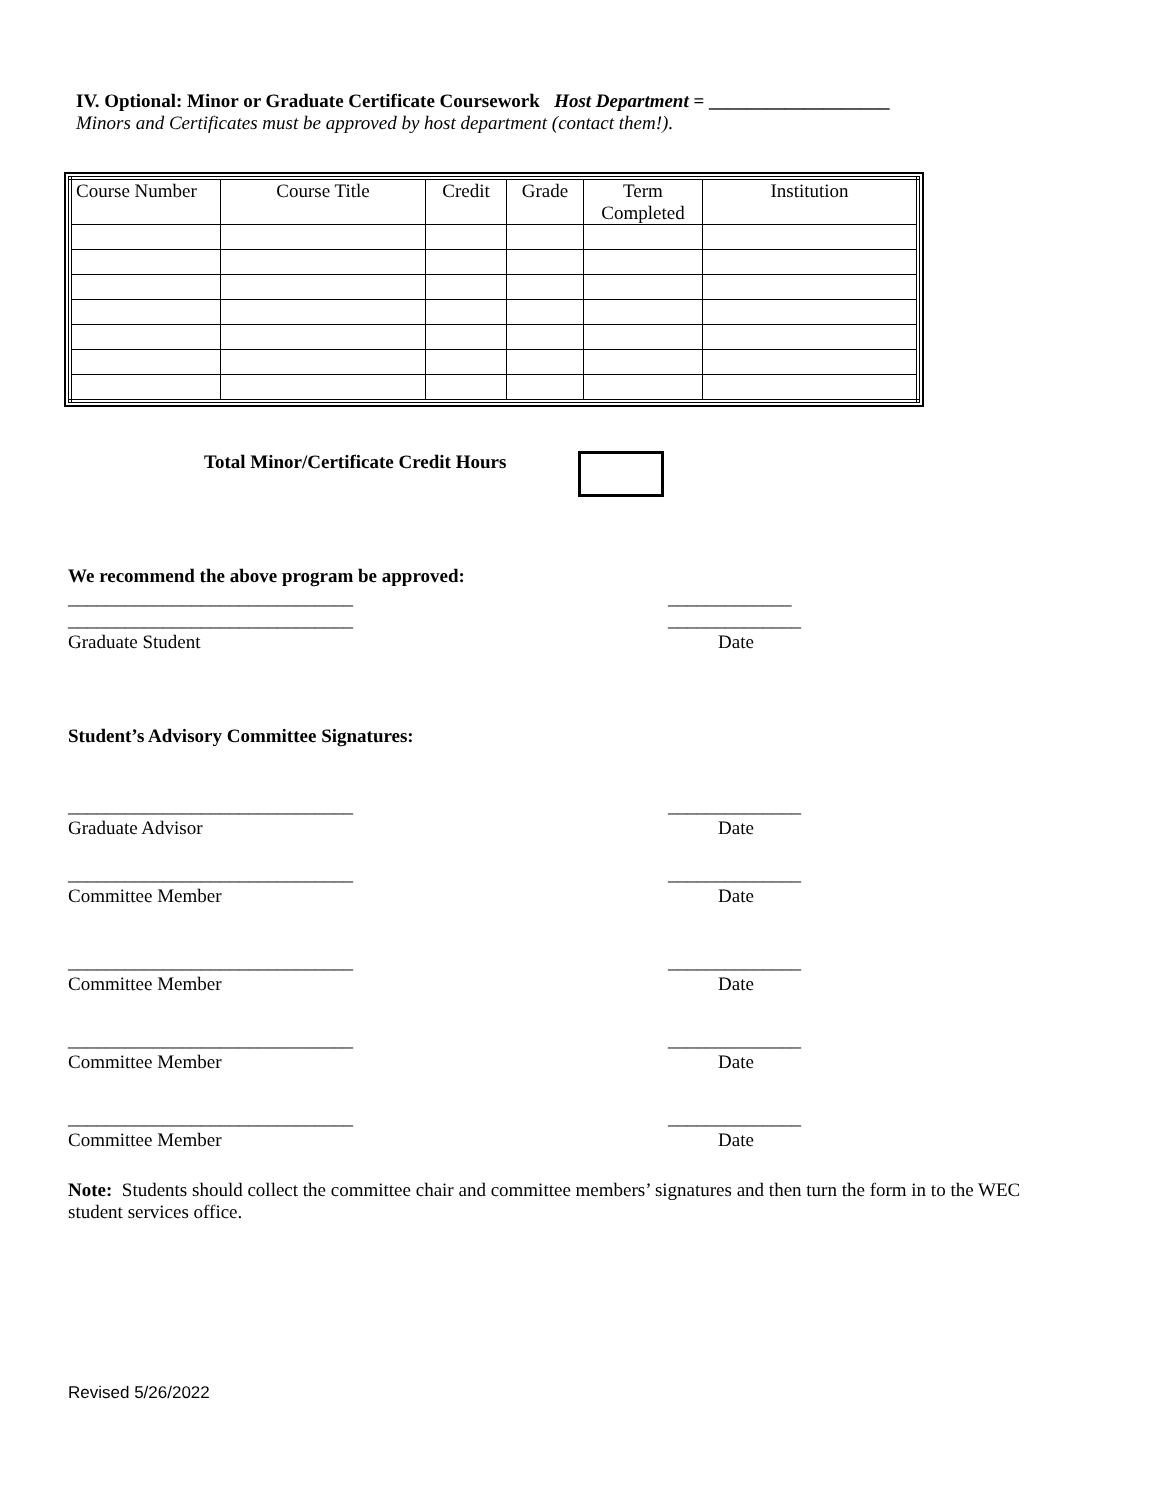IV. Optional: Minor or Graduate Certificate Coursework Host Department = ___________________
Minors and Certificates must be approved by host department (contact them!).
| Course Number | Course Title | Credit | Grade | Term Completed | Institution |
Total Minor/Certificate Credit Hours
We recommend the above program be approved:
______________________________ _____________
______________________________ ______________
Graduate Student Date
Student’s Advisory Committee Signatures:
______________________________ ______________
Graduate Advisor Date
______________________________ ______________
Committee Member Date
______________________________ ______________
Committee Member Date
______________________________ ______________
Committee Member Date
______________________________ ______________
Committee Member Date
Note: Students should collect the committee chair and committee members’ signatures and then turn the form in to the WEC student services office.
Revised 5/26/2022